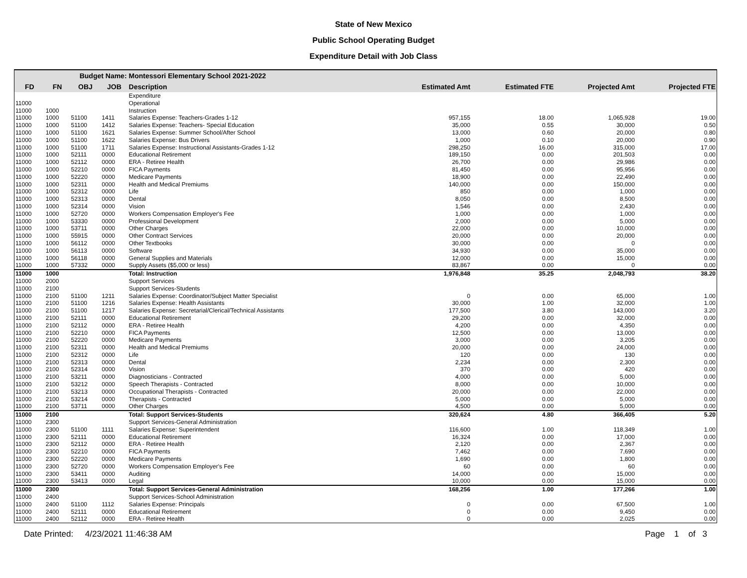State of New Mexico
Public School Operating Budget
Expenditure Detail with Job Class
| Budget Name: | | | | Montessori Elementary School 2021-2022 | | | | |
| --- | --- | --- | --- | --- | --- | --- | --- | --- |
| FD | FN | OBJ | JOB | Description | Estimated Amt | Estimated FTE | Projected Amt | Projected FTE |
| | | | | Expenditure | | | | |
| 11000 | | | | Operational | | | | |
| 11000 | 1000 | | | Instruction | | | | |
| 11000 | 1000 | 51100 | 1411 | Salaries Expense: Teachers-Grades 1-12 | 957,155 | 18.00 | 1,065,928 | 19.00 |
| 11000 | 1000 | 51100 | 1412 | Salaries Expense: Teachers- Special Education | 35,000 | 0.55 | 30,000 | 0.50 |
| 11000 | 1000 | 51100 | 1621 | Salaries Expense: Summer School/After School | 13,000 | 0.60 | 20,000 | 0.80 |
| 11000 | 1000 | 51100 | 1622 | Salaries Expense: Bus Drivers | 1,000 | 0.10 | 20,000 | 0.90 |
| 11000 | 1000 | 51100 | 1711 | Salaries Expense: Instructional Assistants-Grades 1-12 | 298,250 | 16.00 | 315,000 | 17.00 |
| 11000 | 1000 | 52111 | 0000 | Educational Retirement | 189,150 | 0.00 | 201,503 | 0.00 |
| 11000 | 1000 | 52112 | 0000 | ERA - Retiree Health | 26,700 | 0.00 | 29,986 | 0.00 |
| 11000 | 1000 | 52210 | 0000 | FICA Payments | 81,450 | 0.00 | 95,956 | 0.00 |
| 11000 | 1000 | 52220 | 0000 | Medicare Payments | 18,900 | 0.00 | 22,490 | 0.00 |
| 11000 | 1000 | 52311 | 0000 | Health and Medical Premiums | 140,000 | 0.00 | 150,000 | 0.00 |
| 11000 | 1000 | 52312 | 0000 | Life | 850 | 0.00 | 1,000 | 0.00 |
| 11000 | 1000 | 52313 | 0000 | Dental | 8,050 | 0.00 | 8,500 | 0.00 |
| 11000 | 1000 | 52314 | 0000 | Vision | 1,546 | 0.00 | 2,430 | 0.00 |
| 11000 | 1000 | 52720 | 0000 | Workers Compensation Employer's Fee | 1,000 | 0.00 | 1,000 | 0.00 |
| 11000 | 1000 | 53330 | 0000 | Professional Development | 2,000 | 0.00 | 5,000 | 0.00 |
| 11000 | 1000 | 53711 | 0000 | Other Charges | 22,000 | 0.00 | 10,000 | 0.00 |
| 11000 | 1000 | 55915 | 0000 | Other Contract Services | 20,000 | 0.00 | 20,000 | 0.00 |
| 11000 | 1000 | 56112 | 0000 | Other Textbooks | 30,000 | 0.00 | 0 | 0.00 |
| 11000 | 1000 | 56113 | 0000 | Software | 34,930 | 0.00 | 35,000 | 0.00 |
| 11000 | 1000 | 56118 | 0000 | General Supplies and Materials | 12,000 | 0.00 | 15,000 | 0.00 |
| 11000 | 1000 | 57332 | 0000 | Supply Assets ($5,000 or less) | 83,867 | 0.00 | 0 | 0.00 |
| 11000 | 1000 | | | Total: Instruction | 1,976,848 | 35.25 | 2,048,793 | 38.20 |
| 11000 | 2000 | | | Support Services | | | | |
| 11000 | 2100 | | | Support Services-Students | | | | |
| 11000 | 2100 | 51100 | 1211 | Salaries Expense: Coordinator/Subject Matter Specialist | 0 | 0.00 | 65,000 | 1.00 |
| 11000 | 2100 | 51100 | 1216 | Salaries Expense: Health Assistants | 30,000 | 1.00 | 32,000 | 1.00 |
| 11000 | 2100 | 51100 | 1217 | Salaries Expense: Secretarial/Clerical/Technical Assistants | 177,500 | 3.80 | 143,000 | 3.20 |
| 11000 | 2100 | 52111 | 0000 | Educational Retirement | 29,200 | 0.00 | 32,000 | 0.00 |
| 11000 | 2100 | 52112 | 0000 | ERA - Retiree Health | 4,200 | 0.00 | 4,350 | 0.00 |
| 11000 | 2100 | 52210 | 0000 | FICA Payments | 12,500 | 0.00 | 13,000 | 0.00 |
| 11000 | 2100 | 52220 | 0000 | Medicare Payments | 3,000 | 0.00 | 3,205 | 0.00 |
| 11000 | 2100 | 52311 | 0000 | Health and Medical Premiums | 20,000 | 0.00 | 24,000 | 0.00 |
| 11000 | 2100 | 52312 | 0000 | Life | 120 | 0.00 | 130 | 0.00 |
| 11000 | 2100 | 52313 | 0000 | Dental | 2,234 | 0.00 | 2,300 | 0.00 |
| 11000 | 2100 | 52314 | 0000 | Vision | 370 | 0.00 | 420 | 0.00 |
| 11000 | 2100 | 53211 | 0000 | Diagnosticians - Contracted | 4,000 | 0.00 | 5,000 | 0.00 |
| 11000 | 2100 | 53212 | 0000 | Speech Therapists - Contracted | 8,000 | 0.00 | 10,000 | 0.00 |
| 11000 | 2100 | 53213 | 0000 | Occupational Therapists - Contracted | 20,000 | 0.00 | 22,000 | 0.00 |
| 11000 | 2100 | 53214 | 0000 | Therapists - Contracted | 5,000 | 0.00 | 5,000 | 0.00 |
| 11000 | 2100 | 53711 | 0000 | Other Charges | 4,500 | 0.00 | 5,000 | 0.00 |
| 11000 | 2100 | | | Total: Support Services-Students | 320,624 | 4.80 | 366,405 | 5.20 |
| 11000 | 2300 | | | Support Services-General Administration | | | | |
| 11000 | 2300 | 51100 | 1111 | Salaries Expense: Superintendent | 116,600 | 1.00 | 118,349 | 1.00 |
| 11000 | 2300 | 52111 | 0000 | Educational Retirement | 16,324 | 0.00 | 17,000 | 0.00 |
| 11000 | 2300 | 52112 | 0000 | ERA - Retiree Health | 2,120 | 0.00 | 2,367 | 0.00 |
| 11000 | 2300 | 52210 | 0000 | FICA Payments | 7,462 | 0.00 | 7,690 | 0.00 |
| 11000 | 2300 | 52220 | 0000 | Medicare Payments | 1,690 | 0.00 | 1,800 | 0.00 |
| 11000 | 2300 | 52720 | 0000 | Workers Compensation Employer's Fee | 60 | 0.00 | 60 | 0.00 |
| 11000 | 2300 | 53411 | 0000 | Auditing | 14,000 | 0.00 | 15,000 | 0.00 |
| 11000 | 2300 | 53413 | 0000 | Legal | 10,000 | 0.00 | 15,000 | 0.00 |
| 11000 | 2300 | | | Total: Support Services-General Administration | 168,256 | 1.00 | 177,266 | 1.00 |
| 11000 | 2400 | | | Support Services-School Administration | | | | |
| 11000 | 2400 | 51100 | 1112 | Salaries Expense: Principals | 0 | 0.00 | 67,500 | 1.00 |
| 11000 | 2400 | 52111 | 0000 | Educational Retirement | 0 | 0.00 | 9,450 | 0.00 |
| 11000 | 2400 | 52112 | 0000 | ERA - Retiree Health | 0 | 0.00 | 2,025 | 0.00 |
Date Printed: 4/23/2021 11:46:38 AM Page 1 of 3